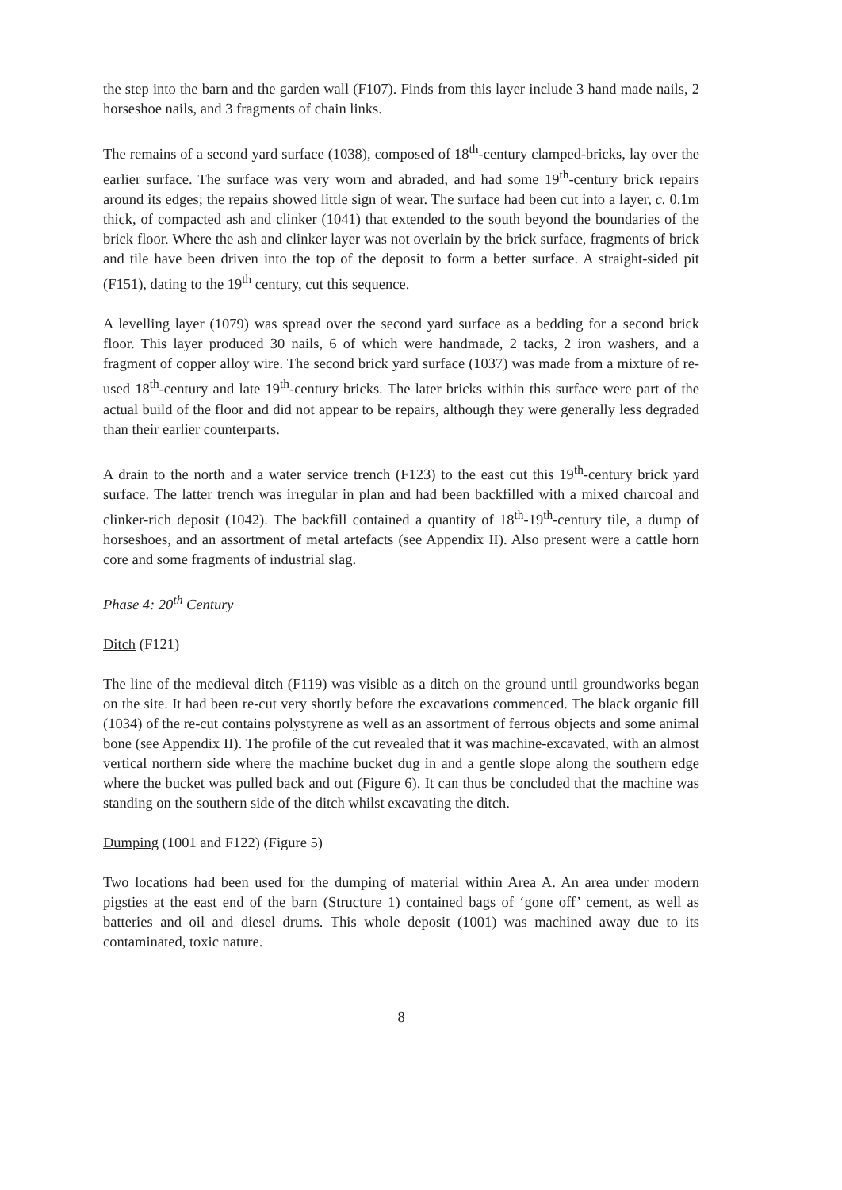the step into the barn and the garden wall (F107). Finds from this layer include 3 hand made nails, 2 horseshoe nails, and 3 fragments of chain links.
The remains of a second yard surface (1038), composed of 18<sup>th</sup>-century clamped-bricks, lay over the earlier surface. The surface was very worn and abraded, and had some 19<sup>th</sup>-century brick repairs around its edges; the repairs showed little sign of wear. The surface had been cut into a layer, c. 0.1m thick, of compacted ash and clinker (1041) that extended to the south beyond the boundaries of the brick floor. Where the ash and clinker layer was not overlain by the brick surface, fragments of brick and tile have been driven into the top of the deposit to form a better surface. A straight-sided pit (F151), dating to the 19<sup>th</sup> century, cut this sequence.
A levelling layer (1079) was spread over the second yard surface as a bedding for a second brick floor. This layer produced 30 nails, 6 of which were handmade, 2 tacks, 2 iron washers, and a fragment of copper alloy wire. The second brick yard surface (1037) was made from a mixture of re-used 18<sup>th</sup>-century and late 19<sup>th</sup>-century bricks. The later bricks within this surface were part of the actual build of the floor and did not appear to be repairs, although they were generally less degraded than their earlier counterparts.
A drain to the north and a water service trench (F123) to the east cut this 19<sup>th</sup>-century brick yard surface. The latter trench was irregular in plan and had been backfilled with a mixed charcoal and clinker-rich deposit (1042). The backfill contained a quantity of 18<sup>th</sup>-19<sup>th</sup>-century tile, a dump of horseshoes, and an assortment of metal artefacts (see Appendix II). Also present were a cattle horn core and some fragments of industrial slag.
Phase 4: 20<sup>th</sup> Century
Ditch (F121)
The line of the medieval ditch (F119) was visible as a ditch on the ground until groundworks began on the site. It had been re-cut very shortly before the excavations commenced. The black organic fill (1034) of the re-cut contains polystyrene as well as an assortment of ferrous objects and some animal bone (see Appendix II). The profile of the cut revealed that it was machine-excavated, with an almost vertical northern side where the machine bucket dug in and a gentle slope along the southern edge where the bucket was pulled back and out (Figure 6). It can thus be concluded that the machine was standing on the southern side of the ditch whilst excavating the ditch.
Dumping (1001 and F122) (Figure 5)
Two locations had been used for the dumping of material within Area A. An area under modern pigsties at the east end of the barn (Structure 1) contained bags of ‘gone off’ cement, as well as batteries and oil and diesel drums. This whole deposit (1001) was machined away due to its contaminated, toxic nature.
8